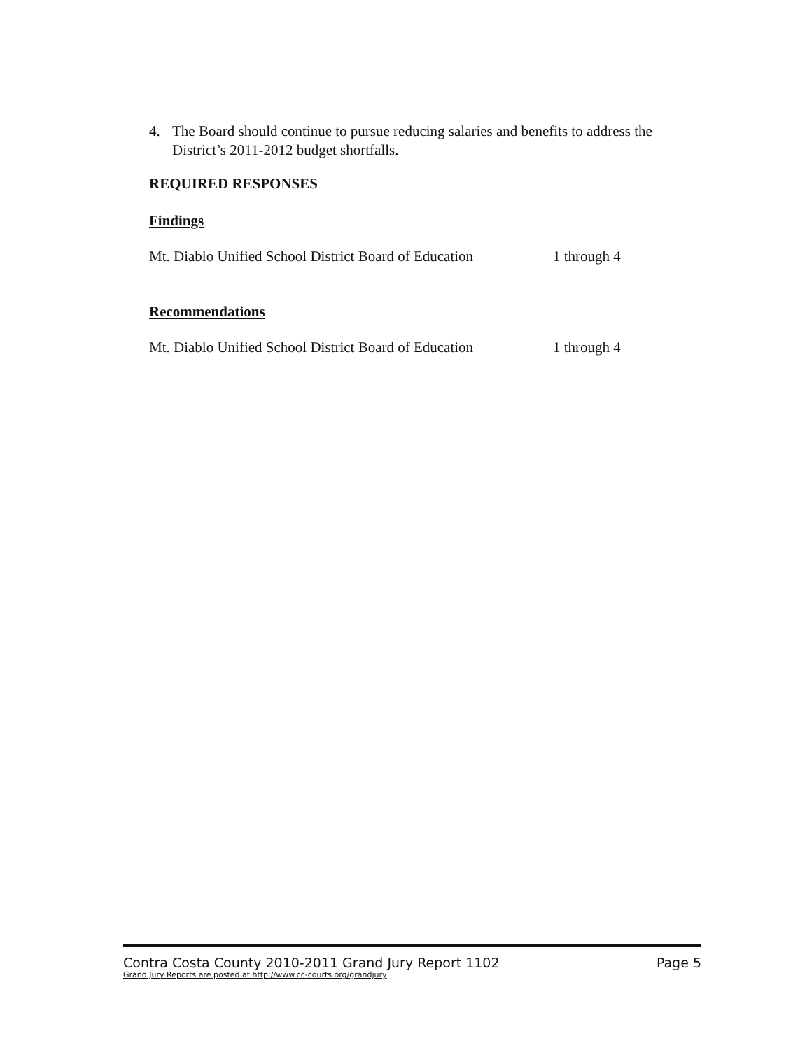4. The Board should continue to pursue reducing salaries and benefits to address the
District’s 2011-2012 budget shortfalls.
REQUIRED RESPONSES
Findings
Mt. Diablo Unified School District Board of Education 1 through 4
Recommendations
Mt. Diablo Unified School District Board of Education 1 through 4
Contra Costa County 2010-2011 Grand Jury Report 1102 Page 5
Grand Jury Reports are posted at http://www.cc-courts.org/grandjury